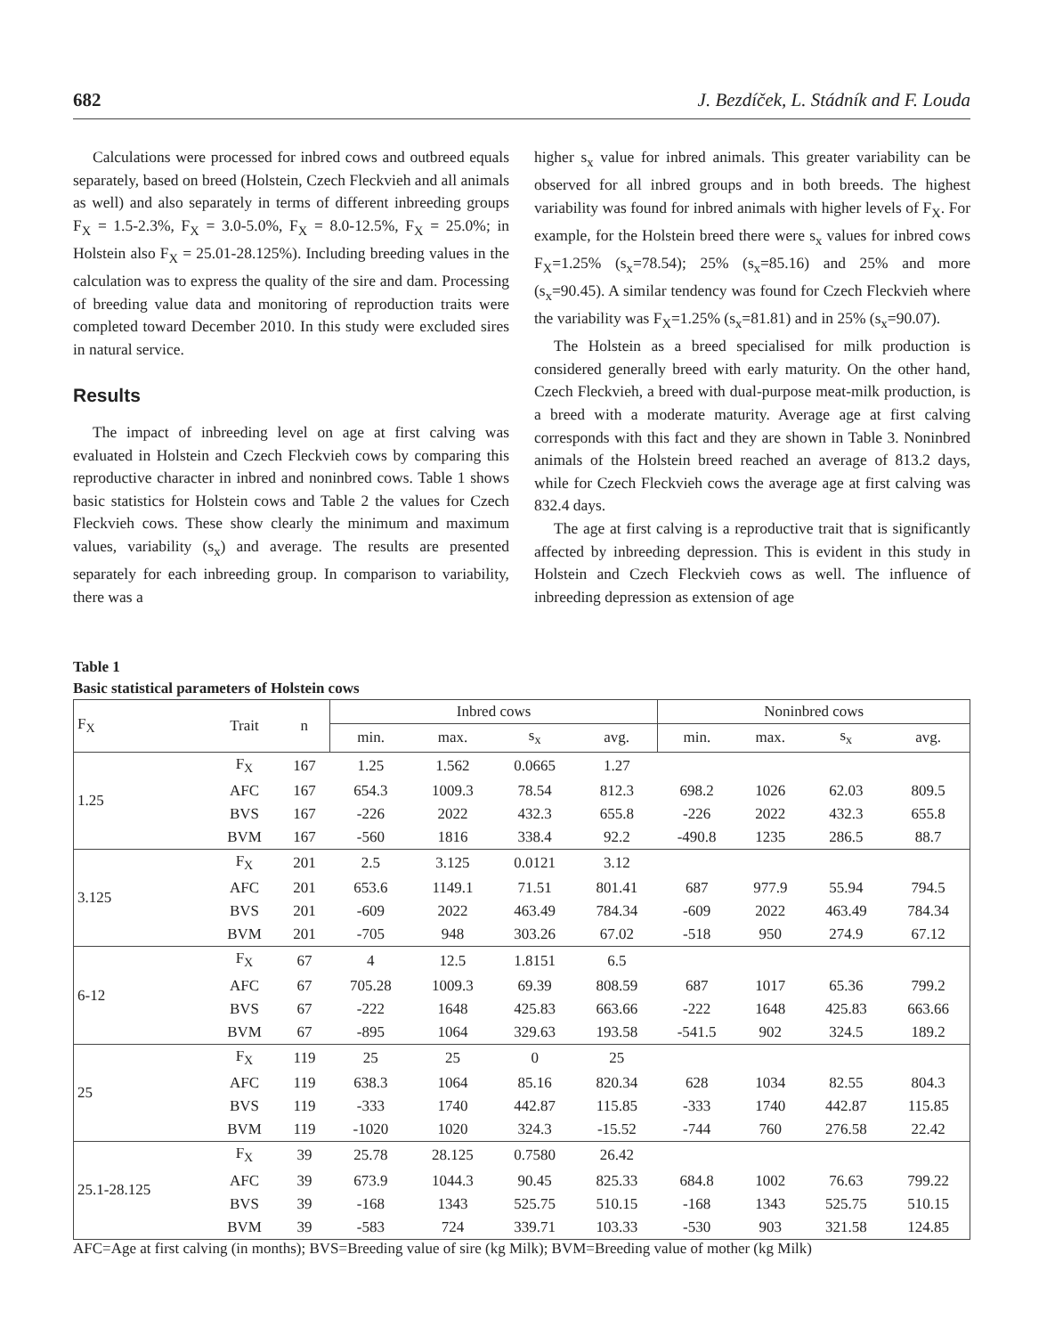682 J. Bezdíček, L. Stádník and F. Louda
Calculations were processed for inbred cows and outbreed equals separately, based on breed (Holstein, Czech Fleckvieh and all animals as well) and also separately in terms of different inbreeding groups F<sub>X</sub> = 1.5-2.3%, F<sub>X</sub> = 3.0-5.0%, F<sub>X</sub> = 8.0-12.5%, F<sub>X</sub> = 25.0%; in Holstein also F<sub>X</sub> = 25.01-28.125%). Including breeding values in the calculation was to express the quality of the sire and dam. Processing of breeding value data and monitoring of reproduction traits were completed toward December 2010. In this study were excluded sires in natural service.
Results
The impact of inbreeding level on age at first calving was evaluated in Holstein and Czech Fleckvieh cows by comparing this reproductive character in inbred and noninbred cows. Table 1 shows basic statistics for Holstein cows and Table 2 the values for Czech Fleckvieh cows. These show clearly the minimum and maximum values, variability (s<sub>x</sub>) and average. The results are presented separately for each inbreeding group. In comparison to variability, there was a
higher s<sub>x</sub> value for inbred animals. This greater variability can be observed for all inbred groups and in both breeds. The highest variability was found for inbred animals with higher levels of F<sub>X</sub>. For example, for the Holstein breed there were s<sub>x</sub> values for inbred cows F<sub>X</sub>=1.25% (s<sub>x</sub>=78.54); 25% (s<sub>x</sub>=85.16) and 25% and more (s<sub>x</sub>=90.45). A similar tendency was found for Czech Fleckvieh where the variability was F<sub>X</sub>=1.25% (s<sub>x</sub>=81.81) and in 25% (s<sub>x</sub>=90.07).
The Holstein as a breed specialised for milk production is considered generally breed with early maturity. On the other hand, Czech Fleckvieh, a breed with dual-purpose meat-milk production, is a breed with a moderate maturity. Average age at first calving corresponds with this fact and they are shown in Table 3. Noninbred animals of the Holstein breed reached an average of 813.2 days, while for Czech Fleckvieh cows the average age at first calving was 832.4 days.
The age at first calving is a reproductive trait that is significantly affected by inbreeding depression. This is evident in this study in Holstein and Czech Fleckvieh cows as well. The influence of inbreeding depression as extension of age
Table 1
Basic statistical parameters of Holstein cows
| F<sub>X</sub> | Trait | n | Inbred cows | | | | Noninbred cows | | | |
| --- | --- | --- | --- | --- | --- | --- | --- | --- | --- | --- |
| | | | min. | max. | s<sub>x</sub> | avg. | min. | max. | s<sub>x</sub> | avg. |
| 1.25 | F<sub>X</sub> | 167 | 1.25 | 1.562 | 0.0665 | 1.27 | | | | |
| | AFC | 167 | 654.3 | 1009.3 | 78.54 | 812.3 | 698.2 | 1026 | 62.03 | 809.5 |
| | BVS | 167 | -226 | 2022 | 432.3 | 655.8 | -226 | 2022 | 432.3 | 655.8 |
| | BVM | 167 | -560 | 1816 | 338.4 | 92.2 | -490.8 | 1235 | 286.5 | 88.7 |
| 3.125 | F<sub>X</sub> | 201 | 2.5 | 3.125 | 0.0121 | 3.12 | | | | |
| | AFC | 201 | 653.6 | 1149.1 | 71.51 | 801.41 | 687 | 977.9 | 55.94 | 794.5 |
| | BVS | 201 | -609 | 2022 | 463.49 | 784.34 | -609 | 2022 | 463.49 | 784.34 |
| | BVM | 201 | -705 | 948 | 303.26 | 67.02 | -518 | 950 | 274.9 | 67.12 |
| 6-12 | F<sub>X</sub> | 67 | 4 | 12.5 | 1.8151 | 6.5 | | | | |
| | AFC | 67 | 705.28 | 1009.3 | 69.39 | 808.59 | 687 | 1017 | 65.36 | 799.2 |
| | BVS | 67 | -222 | 1648 | 425.83 | 663.66 | -222 | 1648 | 425.83 | 663.66 |
| | BVM | 67 | -895 | 1064 | 329.63 | 193.58 | -541.5 | 902 | 324.5 | 189.2 |
| 25 | F<sub>X</sub> | 119 | 25 | 25 | 0 | 25 | | | | |
| | AFC | 119 | 638.3 | 1064 | 85.16 | 820.34 | 628 | 1034 | 82.55 | 804.3 |
| | BVS | 119 | -333 | 1740 | 442.87 | 115.85 | -333 | 1740 | 442.87 | 115.85 |
| | BVM | 119 | -1020 | 1020 | 324.3 | -15.52 | -744 | 760 | 276.58 | 22.42 |
| 25.1-28.125 | F<sub>X</sub> | 39 | 25.78 | 28.125 | 0.7580 | 26.42 | | | | |
| | AFC | 39 | 673.9 | 1044.3 | 90.45 | 825.33 | 684.8 | 1002 | 76.63 | 799.22 |
| | BVS | 39 | -168 | 1343 | 525.75 | 510.15 | -168 | 1343 | 525.75 | 510.15 |
| | BVM | 39 | -583 | 724 | 339.71 | 103.33 | -530 | 903 | 321.58 | 124.85 |
AFC=Age at first calving (in months); BVS=Breeding value of sire (kg Milk); BVM=Breeding value of mother (kg Milk)